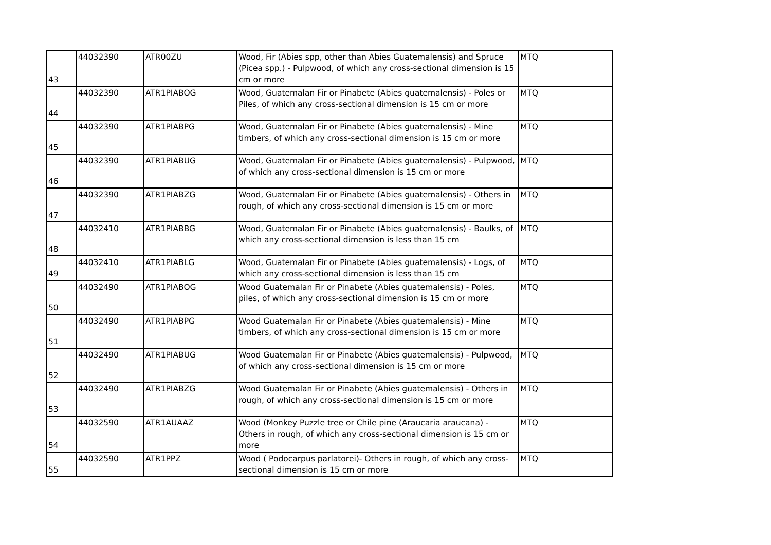| 43 | 44032390 | ATR00ZU | Wood, Fir (Abies spp, other than Abies Guatemalensis) and Spruce (Picea spp.) - Pulpwood, of which any cross-sectional dimension is 15 cm or more | MTQ |
| 44 | 44032390 | ATR1PIABOG | Wood, Guatemalan Fir or Pinabete (Abies guatemalensis) - Poles or Piles, of which any cross-sectional dimension is 15 cm or more | MTQ |
| 45 | 44032390 | ATR1PIABPG | Wood, Guatemalan Fir or Pinabete (Abies guatemalensis) - Mine timbers, of which any cross-sectional dimension is 15 cm or more | MTQ |
| 46 | 44032390 | ATR1PIABUG | Wood, Guatemalan Fir or Pinabete (Abies guatemalensis) - Pulpwood, of which any cross-sectional dimension is 15 cm or more | MTQ |
| 47 | 44032390 | ATR1PIABZG | Wood, Guatemalan Fir or Pinabete (Abies guatemalensis) - Others in rough, of which any cross-sectional dimension is 15 cm or more | MTQ |
| 48 | 44032410 | ATR1PIABBG | Wood, Guatemalan Fir or Pinabete (Abies guatemalensis) - Baulks, of which any cross-sectional dimension is less than 15 cm | MTQ |
| 49 | 44032410 | ATR1PIABLG | Wood, Guatemalan Fir or Pinabete (Abies guatemalensis) - Logs, of which any cross-sectional dimension is less than 15 cm | MTQ |
| 50 | 44032490 | ATR1PIABOG | Wood Guatemalan Fir or Pinabete (Abies guatemalensis) - Poles, piles, of which any cross-sectional dimension is 15 cm or more | MTQ |
| 51 | 44032490 | ATR1PIABPG | Wood Guatemalan Fir or Pinabete (Abies guatemalensis) - Mine timbers, of which any cross-sectional dimension is 15 cm or more | MTQ |
| 52 | 44032490 | ATR1PIABUG | Wood Guatemalan Fir or Pinabete (Abies guatemalensis) - Pulpwood, of which any cross-sectional dimension is 15 cm or more | MTQ |
| 53 | 44032490 | ATR1PIABZG | Wood Guatemalan Fir or Pinabete (Abies guatemalensis) - Others in rough, of which any cross-sectional dimension is 15 cm or more | MTQ |
| 54 | 44032590 | ATR1AUAAZ | Wood (Monkey Puzzle tree or Chile pine (Araucaria araucana) - Others in rough, of which any cross-sectional dimension is 15 cm or more | MTQ |
| 55 | 44032590 | ATR1PPZ | Wood ( Podocarpus parlatorei)- Others in rough, of which any cross-sectional dimension is 15 cm or more | MTQ |